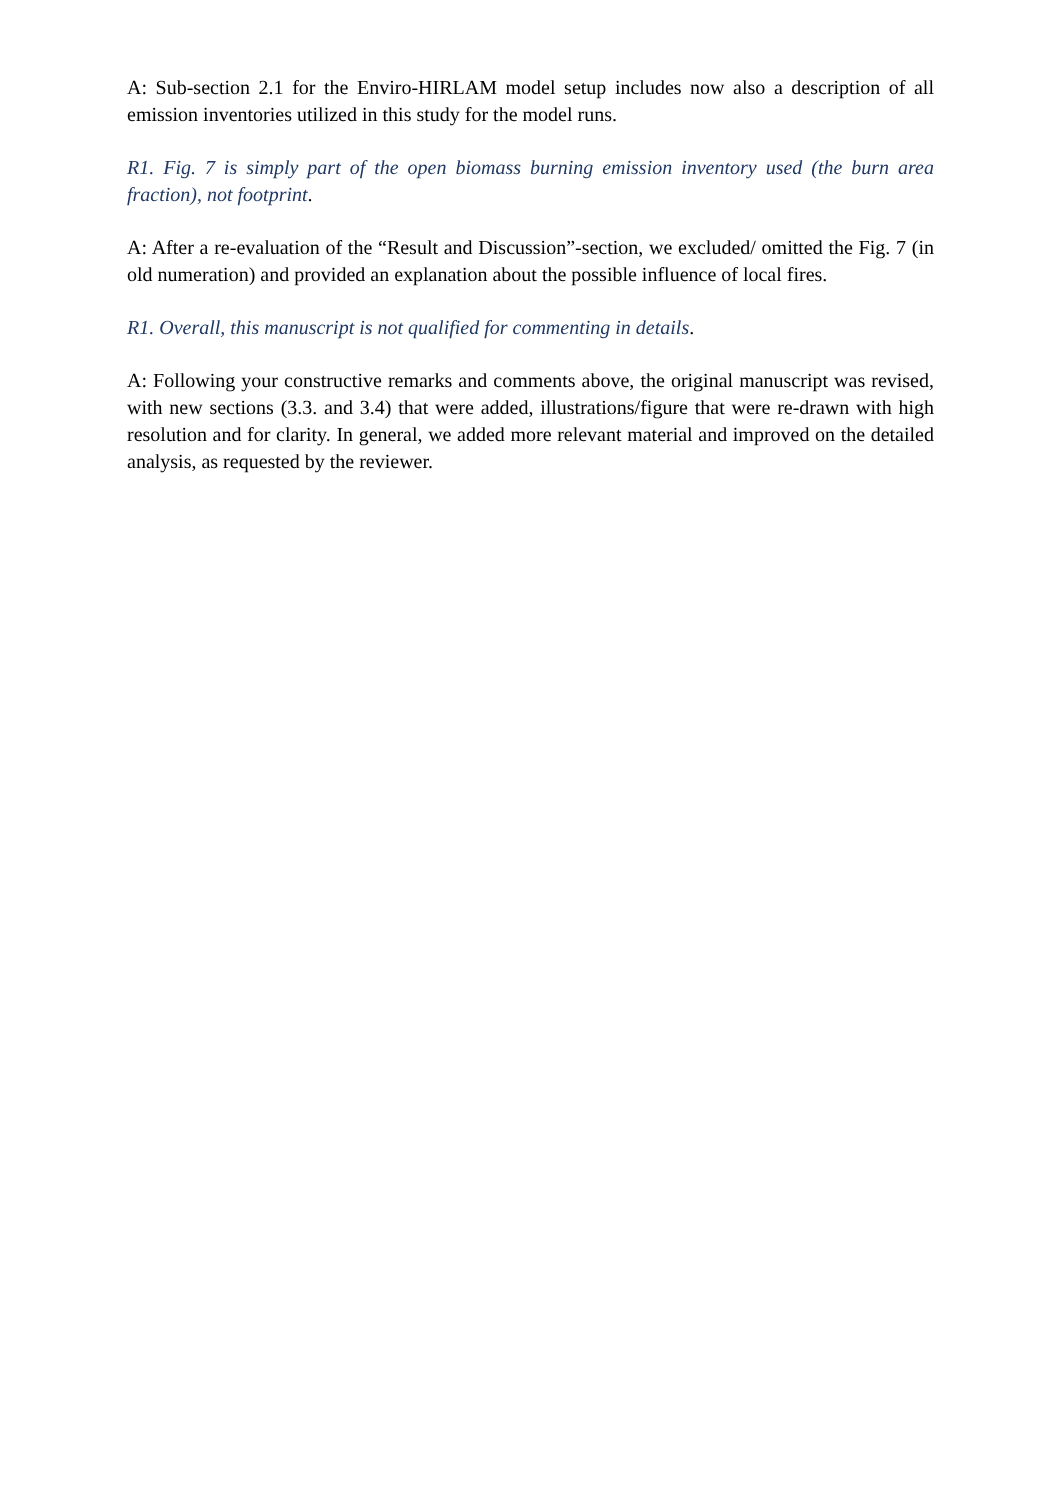A: Sub-section 2.1 for the Enviro-HIRLAM model setup includes now also a description of all emission inventories utilized in this study for the model runs.
R1. Fig. 7 is simply part of the open biomass burning emission inventory used (the burn area fraction), not footprint.
A: After a re-evaluation of the “Result and Discussion”-section, we excluded/ omitted the Fig. 7 (in old numeration) and provided an explanation about the possible influence of local fires.
R1. Overall, this manuscript is not qualified for commenting in details.
A: Following your constructive remarks and comments above, the original manuscript was revised, with new sections (3.3. and 3.4) that were added, illustrations/figure that were re-drawn with high resolution and for clarity. In general, we added more relevant material and improved on the detailed analysis, as requested by the reviewer.